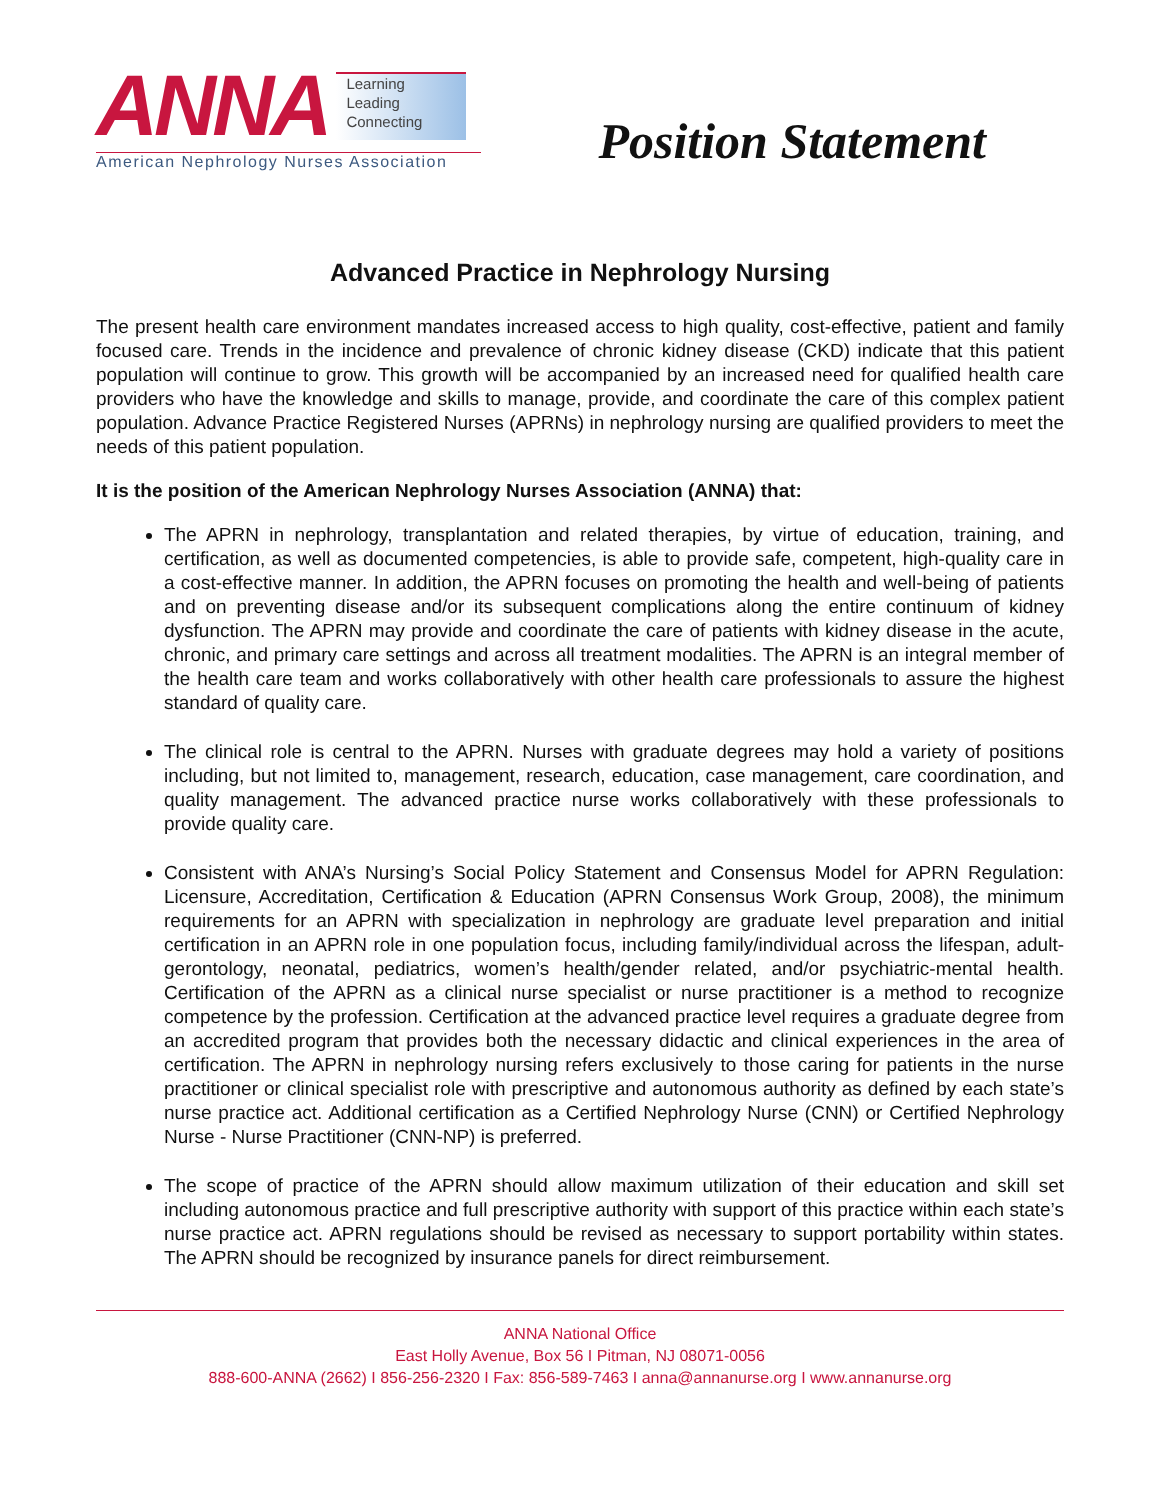ANNA
Learning
Leading
Connecting
American Nephrology Nurses Association
Position Statement
Advanced Practice in Nephrology Nursing
The present health care environment mandates increased access to high quality, cost-effective, patient and family focused care. Trends in the incidence and prevalence of chronic kidney disease (CKD) indicate that this patient population will continue to grow. This growth will be accompanied by an increased need for qualified health care providers who have the knowledge and skills to manage, provide, and coordinate the care of this complex patient population. Advance Practice Registered Nurses (APRNs) in nephrology nursing are qualified providers to meet the needs of this patient population.
It is the position of the American Nephrology Nurses Association (ANNA) that:
The APRN in nephrology, transplantation and related therapies, by virtue of education, training, and certification, as well as documented competencies, is able to provide safe, competent, high-quality care in a cost-effective manner. In addition, the APRN focuses on promoting the health and well-being of patients and on preventing disease and/or its subsequent complications along the entire continuum of kidney dysfunction. The APRN may provide and coordinate the care of patients with kidney disease in the acute, chronic, and primary care settings and across all treatment modalities. The APRN is an integral member of the health care team and works collaboratively with other health care professionals to assure the highest standard of quality care.
The clinical role is central to the APRN. Nurses with graduate degrees may hold a variety of positions including, but not limited to, management, research, education, case management, care coordination, and quality management. The advanced practice nurse works collaboratively with these professionals to provide quality care.
Consistent with ANA’s Nursing’s Social Policy Statement and Consensus Model for APRN Regulation: Licensure, Accreditation, Certification & Education (APRN Consensus Work Group, 2008), the minimum requirements for an APRN with specialization in nephrology are graduate level preparation and initial certification in an APRN role in one population focus, including family/individual across the lifespan, adult-gerontology, neonatal, pediatrics, women’s health/gender related, and/or psychiatric-mental health. Certification of the APRN as a clinical nurse specialist or nurse practitioner is a method to recognize competence by the profession. Certification at the advanced practice level requires a graduate degree from an accredited program that provides both the necessary didactic and clinical experiences in the area of certification. The APRN in nephrology nursing refers exclusively to those caring for patients in the nurse practitioner or clinical specialist role with prescriptive and autonomous authority as defined by each state’s nurse practice act. Additional certification as a Certified Nephrology Nurse (CNN) or Certified Nephrology Nurse - Nurse Practitioner (CNN-NP) is preferred.
The scope of practice of the APRN should allow maximum utilization of their education and skill set including autonomous practice and full prescriptive authority with support of this practice within each state’s nurse practice act. APRN regulations should be revised as necessary to support portability within states. The APRN should be recognized by insurance panels for direct reimbursement.
ANNA National Office
East Holly Avenue, Box 56 I Pitman, NJ 08071-0056
888-600-ANNA (2662) I 856-256-2320 I Fax: 856-589-7463 I anna@annanurse.org I www.annanurse.org